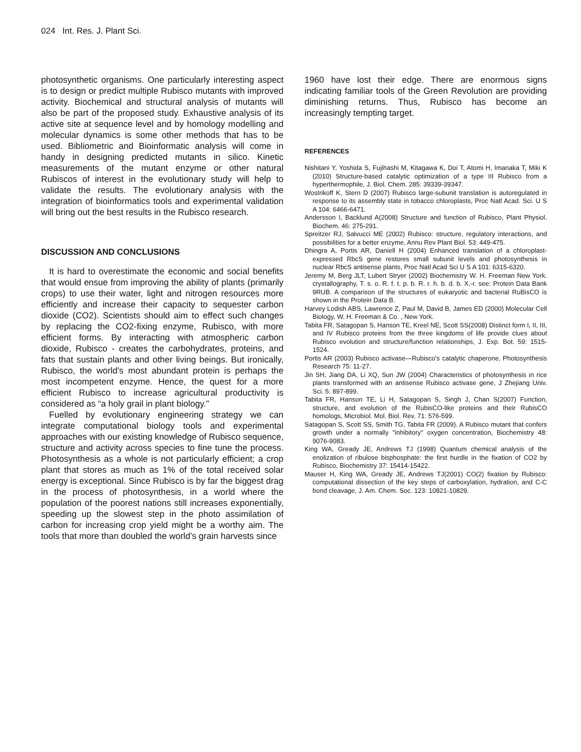024 Int. Res. J. Plant Sci.
photosynthetic organisms. One particularly interesting aspect is to design or predict multiple Rubisco mutants with improved activity. Biochemical and structural analysis of mutants will also be part of the proposed study. Exhaustive analysis of its active site at sequence level and by homology modelling and molecular dynamics is some other methods that has to be used. Bibliometric and Bioinformatic analysis will come in handy in designing predicted mutants in silico. Kinetic measurements of the mutant enzyme or other natural Rubiscos of interest in the evolutionary study will help to validate the results. The evolutionary analysis with the integration of bioinformatics tools and experimental validation will bring out the best results in the Rubisco research.
DISCUSSION AND CONCLUSIONS
It is hard to overestimate the economic and social benefits that would ensue from improving the ability of plants (primarily crops) to use their water, light and nitrogen resources more efficiently and increase their capacity to sequester carbon dioxide (CO2). Scientists should aim to effect such changes by replacing the CO2-fixing enzyme, Rubisco, with more efficient forms. By interacting with atmospheric carbon dioxide, Rubisco - creates the carbohydrates, proteins, and fats that sustain plants and other living beings. But ironically, Rubisco, the world's most abundant protein is perhaps the most incompetent enzyme. Hence, the quest for a more efficient Rubisco to increase agricultural productivity is considered as “a holy grail in plant biology."
Fuelled by evolutionary engineering strategy we can integrate computational biology tools and experimental approaches with our existing knowledge of Rubisco sequence, structure and activity across species to fine tune the process. Photosynthesis as a whole is not particularly efficient; a crop plant that stores as much as 1% of the total received solar energy is exceptional. Since Rubisco is by far the biggest drag in the process of photosynthesis, in a world where the population of the poorest nations still increases exponentially, speeding up the slowest step in the photo assimilation of carbon for increasing crop yield might be a worthy aim. The tools that more than doubled the world’s grain harvests since
1960 have lost their edge. There are enormous signs indicating familiar tools of the Green Revolution are providing diminishing returns. Thus, Rubisco has become an increasingly tempting target.
REFERENCES
Nishitani Y, Yoshida S, Fujihashi M, Kitagawa K, Doi T, Atomi H, Imanaka T, Miki K (2010) Structure-based catalytic optimization of a type III Rubisco from a hyperthermophile, J. Biol. Chem. 285: 39339-39347.
Wostrikoff K, Stern D (2007) Rubisco large-subunit translation is autoregulated in response to its assembly state in tobacco chloroplasts, Proc Natl Acad. Sci. U S A 104: 6466-6471.
Andersson I, Backlund A(2008) Structure and function of Rubisco, Plant Physiol. Biochem. 46: 275-291.
Spreitzer RJ, Salvucci ME (2002) Rubisco: structure, regulatory interactions, and possibilities for a better enzyme, Annu Rev Plant Biol. 53: 449-475.
Dhingra A, Portis AR, Daniell H (2004) Enhanced translation of a chloroplast-expressed RbcS gene restores small subunit levels and photosynthesis in nuclear RbcS antisense plants, Proc Natl Acad Sci U S A 101: 6315-6320.
Jeremy M, Berg JLT, Lubert Stryer (2002) Biochemistry W. H. Freeman New York. crystallography, T. s. o. R. f. t. p. b. R. r. h. b. d. b. X.-r. see: Protein Data Bank 9RUB. A comparison of the structures of eukaryotic and bacterial RuBisCO is shown in the Protein Data B.
Harvey Lodish ABS, Lawrence Z, Paul M, David B, James ED (2000) Molecular Cell Biology, W. H. Freeman & Co. , New York.
Tabita FR, Satagopan S, Hanson TE, Kreel NE, Scott SS(2008) Distinct form I, II, III, and IV Rubisco proteins from the three kingdoms of life provide clues about Rubisco evolution and structure/function relationships, J. Exp. Bot. 59: 1515-1524.
Portis AR (2003) Rubisco activase—Rubisco's catalytic chaperone, Photosynthesis Research 75: 11-27.
Jin SH, Jiang DA, Li XQ, Sun JW (2004) Characteristics of photosynthesis in rice plants transformed with an antisense Rubisco activase gene, J Zhejiang Univ. Sci. 5: 897-899.
Tabita FR, Hanson TE, Li H, Satagopan S, Singh J, Chan S(2007) Function, structure, and evolution of the RubisCO-like proteins and their RubisCO homologs, Microbiol. Mol. Biol. Rev. 71: 576-599.
Satagopan S, Scott SS, Smith TG, Tabita FR (2009). A Rubisco mutant that confers growth under a normally "inhibitory" oxygen concentration, Biochemistry 48: 9076-9083.
King WA, Gready JE, Andrews TJ (1998) Quantum chemical analysis of the enolization of ribulose bisphosphate: the first hurdle in the fixation of CO2 by Rubisco, Biochemistry 37: 15414-15422.
Mauser H, King WA, Gready JE, Andrews TJ(2001) CO(2) fixation by Rubisco: computational dissection of the key steps of carboxylation, hydration, and C-C bond cleavage, J. Am. Chem. Soc. 123: 10821-10829.